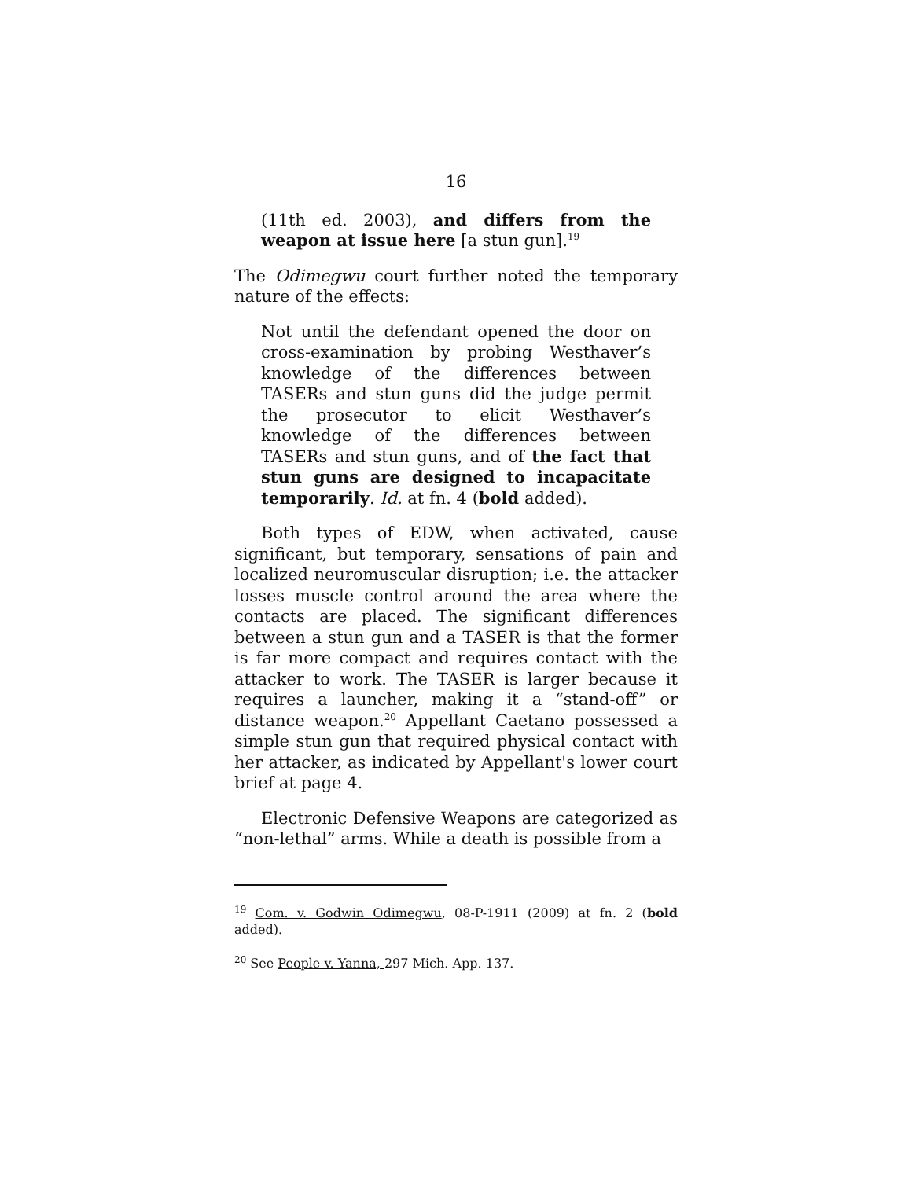16
(11th ed. 2003), and differs from the weapon at issue here [a stun gun].<sup>19</sup>
The Odimegwu court further noted the temporary nature of the effects:
Not until the defendant opened the door on cross-examination by probing Westhaver’s knowledge of the differences between TASERs and stun guns did the judge permit the prosecutor to elicit Westhaver’s knowledge of the differences between TASERs and stun guns, and of the fact that stun guns are designed to incapacitate temporarily. Id. at fn. 4 (bold added).
Both types of EDW, when activated, cause significant, but temporary, sensations of pain and localized neuromuscular disruption; i.e. the attacker losses muscle control around the area where the contacts are placed. The significant differences between a stun gun and a TASER is that the former is far more compact and requires contact with the attacker to work. The TASER is larger because it requires a launcher, making it a “stand-off” or distance weapon.<sup>20</sup> Appellant Caetano possessed a simple stun gun that required physical contact with her attacker, as indicated by Appellant's lower court brief at page 4.
Electronic Defensive Weapons are categorized as “non-lethal” arms. While a death is possible from a
<sup>19</sup> Com. v. Godwin Odimegwu, 08-P-1911 (2009) at fn. 2 (bold added).
<sup>20</sup> See People v. Yanna, 297 Mich. App. 137.